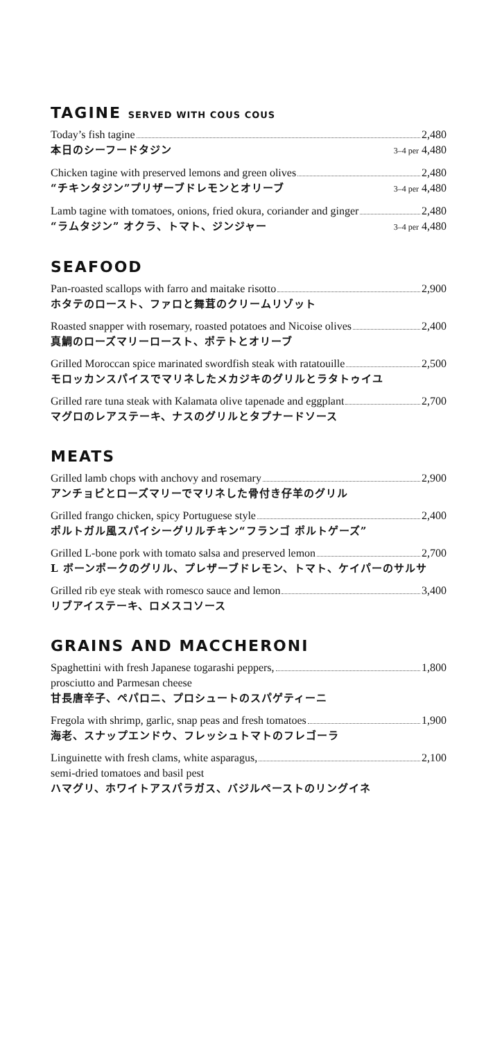TAGINE SERVED WITH COUS COUS
Today’s fish tagine 2,480
本日のシーフードタジン 3–4 per 4,480
Chicken tagine with preserved lemons and green olives 2,480
“チキンタジン”プリザーブドレモンとオリーブ 3–4 per 4,480
Lamb tagine with tomatoes, onions, fried okura, coriander and ginger 2,480
“ラムタジン” オクラ、トマト、ジンジャー 3–4 per 4,480
SEAFOOD
Pan-roasted scallops with farro and maitake risotto 2,900
ホタテのロースト、ファロと舞茸のクリームリゾット
Roasted snapper with rosemary, roasted potatoes and Nicoise olives 2,400
真鯛のローズマリーロースト、ポテトとオリーブ
Grilled Moroccan spice marinated swordfish steak with ratatouille 2,500
モロッカンスパイスでマリネしたメカジキのグリルとラタトゥイユ
Grilled rare tuna steak with Kalamata olive tapenade and eggplant 2,700
マグロのレアステーキ、ナスのグリルとタプナードソース
MEATS
Grilled lamb chops with anchovy and rosemary 2,900
アンチョビとローズマリーでマリネした骨付き仔羊のグリル
Grilled frango chicken, spicy Portuguese style 2,400
ポルトガル風スパイシーグリルチキン“フランゴ ポルトゲーズ”
Grilled L-bone pork with tomato salsa and preserved lemon 2,700
L ボーンポークのグリル、プレザーブドレモン、トマト、ケイパーのサルサ
Grilled rib eye steak with romesco sauce and lemon 3,400
リブアイステーキ、ロメスコソース
GRAINS AND MACCHERONI
Spaghettini with fresh Japanese togarashi peppers, 1,800
prosciutto and Parmesan cheese
甘長唐辛子、ペパロニ、プロシュートのスパゲティーニ
Fregola with shrimp, garlic, snap peas and fresh tomatoes 1,900
海老、スナップエンドウ、フレッシュトマトのフレゴーラ
Linguinette with fresh clams, white asparagus, 2,100
semi-dried tomatoes and basil pest
ハマグリ、ホワイトアスパラガス、バジルペーストのリングイネ